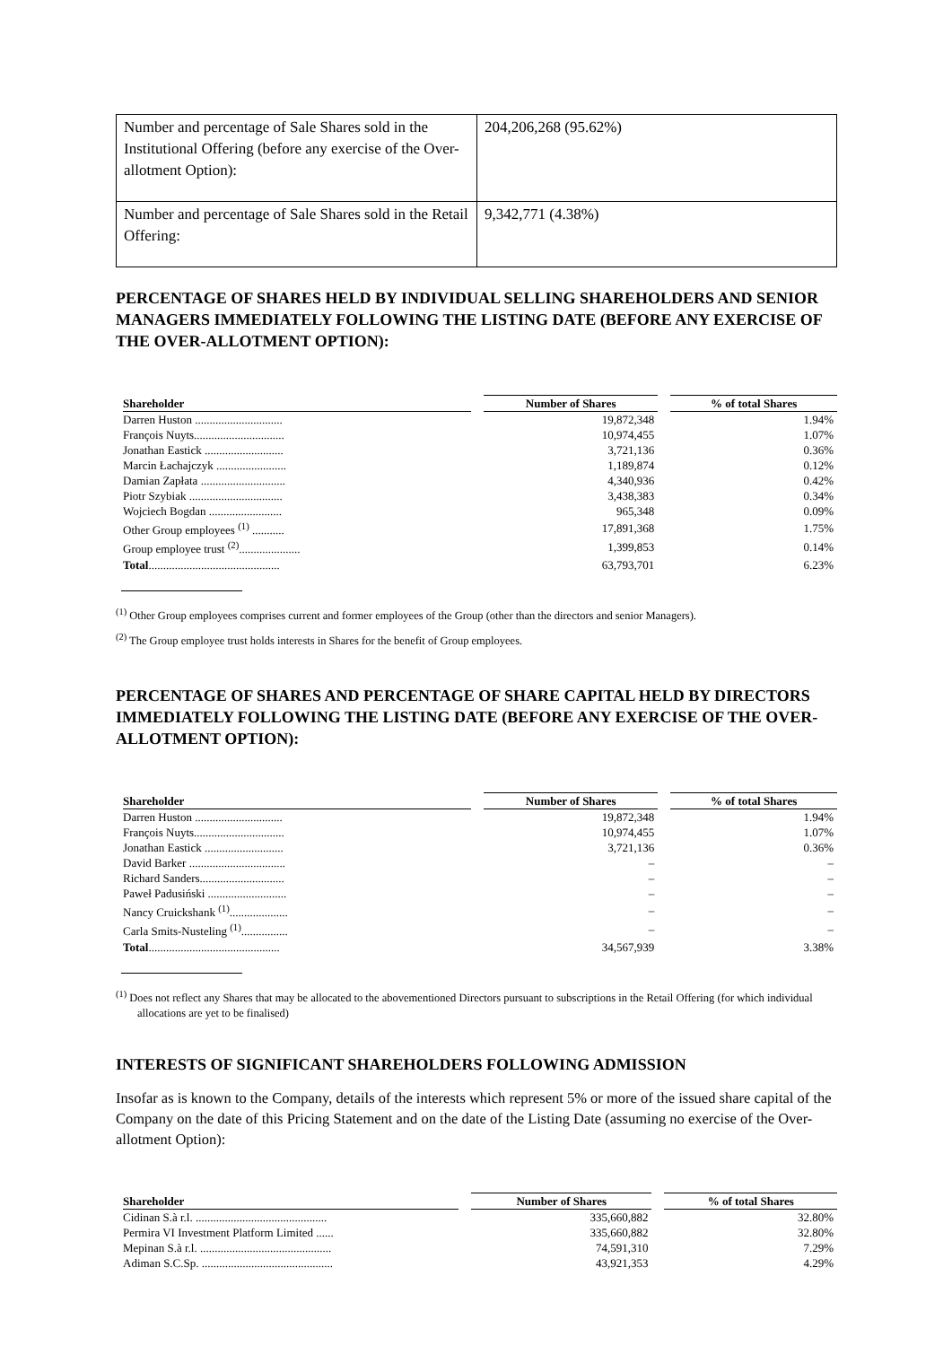| Number and percentage of Sale Shares sold in the Institutional Offering (before any exercise of the Over-allotment Option): | 204,206,268 (95.62%) |
| Number and percentage of Sale Shares sold in the Retail Offering: | 9,342,771 (4.38%) |
PERCENTAGE OF SHARES HELD BY INDIVIDUAL SELLING SHAREHOLDERS AND SENIOR MANAGERS IMMEDIATELY FOLLOWING THE LISTING DATE (BEFORE ANY EXERCISE OF THE OVER-ALLOTMENT OPTION):
| Shareholder | | Number of Shares | | % of total Shares |
| --- | --- | --- | --- | --- |
| Darren Huston .............................. | | 19,872,348 | | 1.94% |
| François Nuyts............................... | | 10,974,455 | | 1.07% |
| Jonathan Eastick ........................... | | 3,721,136 | | 0.36% |
| Marcin Łachajczyk ........................ | | 1,189,874 | | 0.12% |
| Damian Zapłata ............................. | | 4,340,936 | | 0.42% |
| Piotr Szybiak ................................ | | 3,438,383 | | 0.34% |
| Wojciech Bogdan ......................... | | 965,348 | | 0.09% |
| Other Group employees <sup>(1)</sup> ........... | | 17,891,368 | | 1.75% |
| Group employee trust <sup>(2)</sup>..................... | | 1,399,853 | | 0.14% |
| Total ............................................. | | 63,793,701 | | 6.23% |
<sup>(1)</sup> Other Group employees comprises current and former employees of the Group (other than the directors and senior Managers).
<sup>(2)</sup> The Group employee trust holds interests in Shares for the benefit of Group employees.
PERCENTAGE OF SHARES AND PERCENTAGE OF SHARE CAPITAL HELD BY DIRECTORS IMMEDIATELY FOLLOWING THE LISTING DATE (BEFORE ANY EXERCISE OF THE OVER-ALLOTMENT OPTION):
| Shareholder | | Number of Shares | | % of total Shares |
| --- | --- | --- | --- | --- |
| Darren Huston .............................. | | 19,872,348 | | 1.94% |
| François Nuyts............................... | | 10,974,455 | | 1.07% |
| Jonathan Eastick ........................... | | 3,721,136 | | 0.36% |
| David Barker ................................. | | – | | – |
| Richard Sanders............................. | | – | | – |
| Paweł Padusiński ........................... | | – | | – |
| Nancy Cruickshank <sup>(1)</sup>.................... | | – | | – |
| Carla Smits-Nusteling <sup>(1)</sup>................ | | – | | – |
| Total ............................................. | | 34,567,939 | | 3.38% |
<sup>(1)</sup> Does not reflect any Shares that may be allocated to the abovementioned Directors pursuant to subscriptions in the Retail Offering (for which individual allocations are yet to be finalised)
INTERESTS OF SIGNIFICANT SHAREHOLDERS FOLLOWING ADMISSION
Insofar as is known to the Company, details of the interests which represent 5% or more of the issued share capital of the Company on the date of this Pricing Statement and on the date of the Listing Date (assuming no exercise of the Over-allotment Option):
| Shareholder | | Number of Shares | | % of total Shares |
| --- | --- | --- | --- | --- |
| Cidinan S.à r.l. ............................................. | | 335,660,882 | | 32.80% |
| Permira VI Investment Platform Limited ...... | | 335,660,882 | | 32.80% |
| Mepinan S.à r.l. ............................................. | | 74,591,310 | | 7.29% |
| Adiman S.C.Sp. ............................................. | | 43,921,353 | | 4.29% |